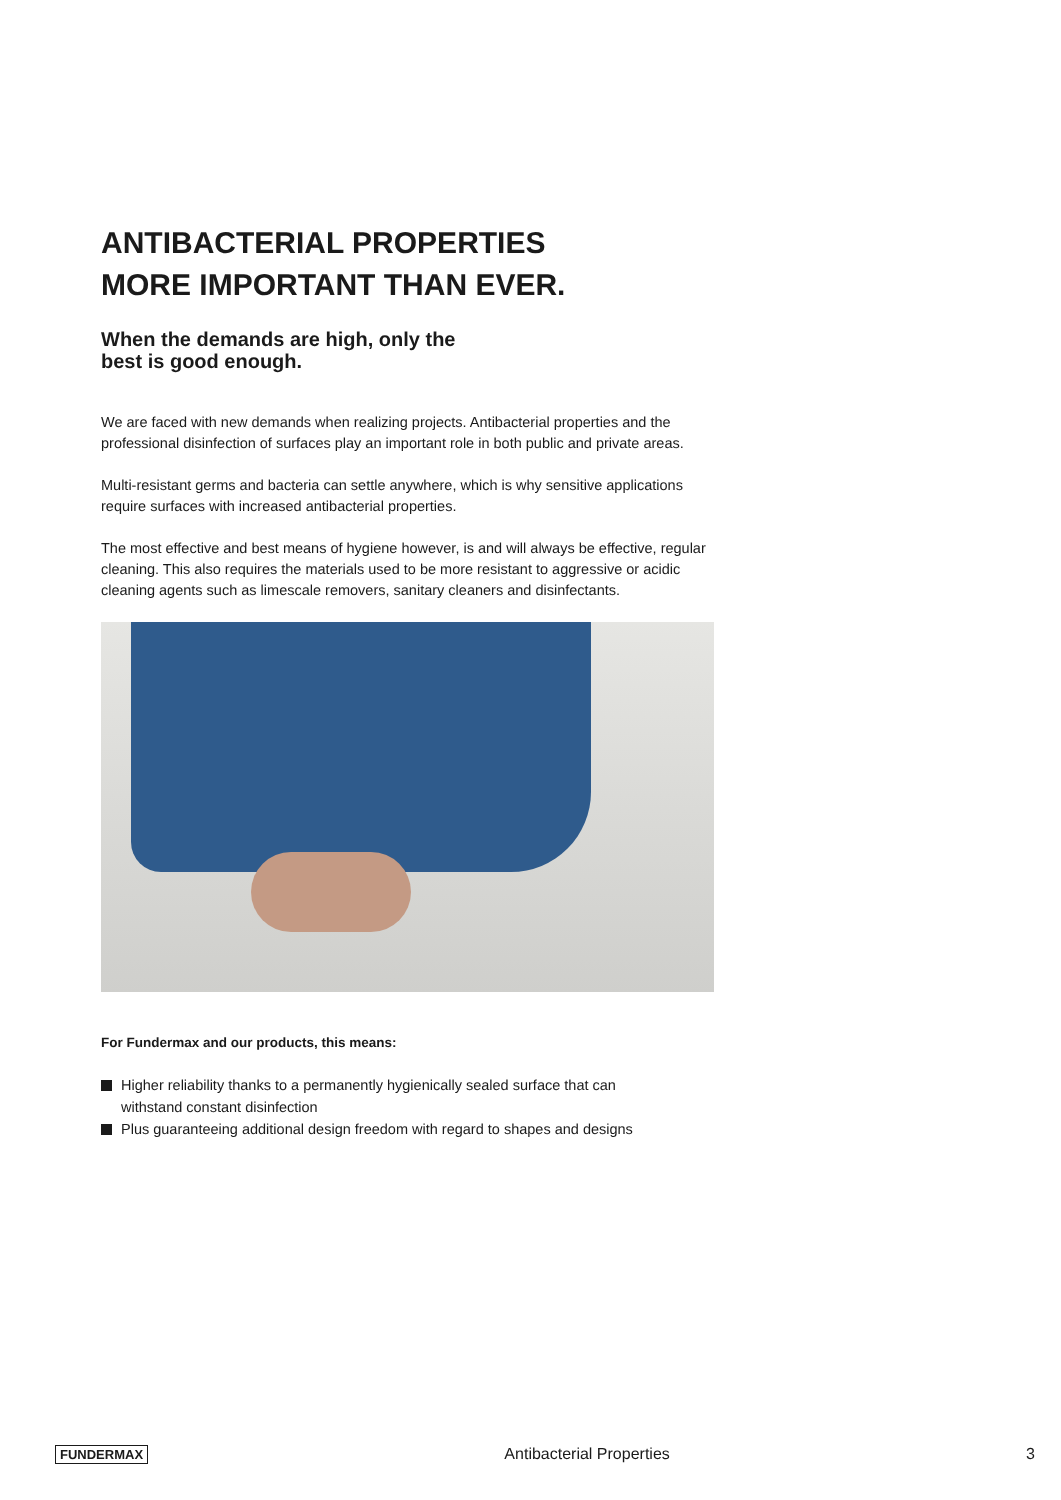ANTIBACTERIAL PROPERTIES
MORE IMPORTANT THAN EVER.
When the demands are high, only the best is good enough.
We are faced with new demands when realizing projects. Antibacterial properties and the professional disinfection of surfaces play an important role in both public and private areas.
Multi-resistant germs and bacteria can settle anywhere, which is why sensitive applications require surfaces with increased antibacterial properties.
The most effective and best means of hygiene however, is and will always be effective, regular cleaning. This also requires the materials used to be more resistant to aggressive or acidic cleaning agents such as limescale removers, sanitary cleaners and disinfectants.
For Fundermax and our products, this means:
Higher reliability thanks to a permanently hygienically sealed surface that can withstand constant disinfection
Plus guaranteeing additional design freedom with regard to shapes and designs
FUNDERMAX
Antibacterial Properties 3